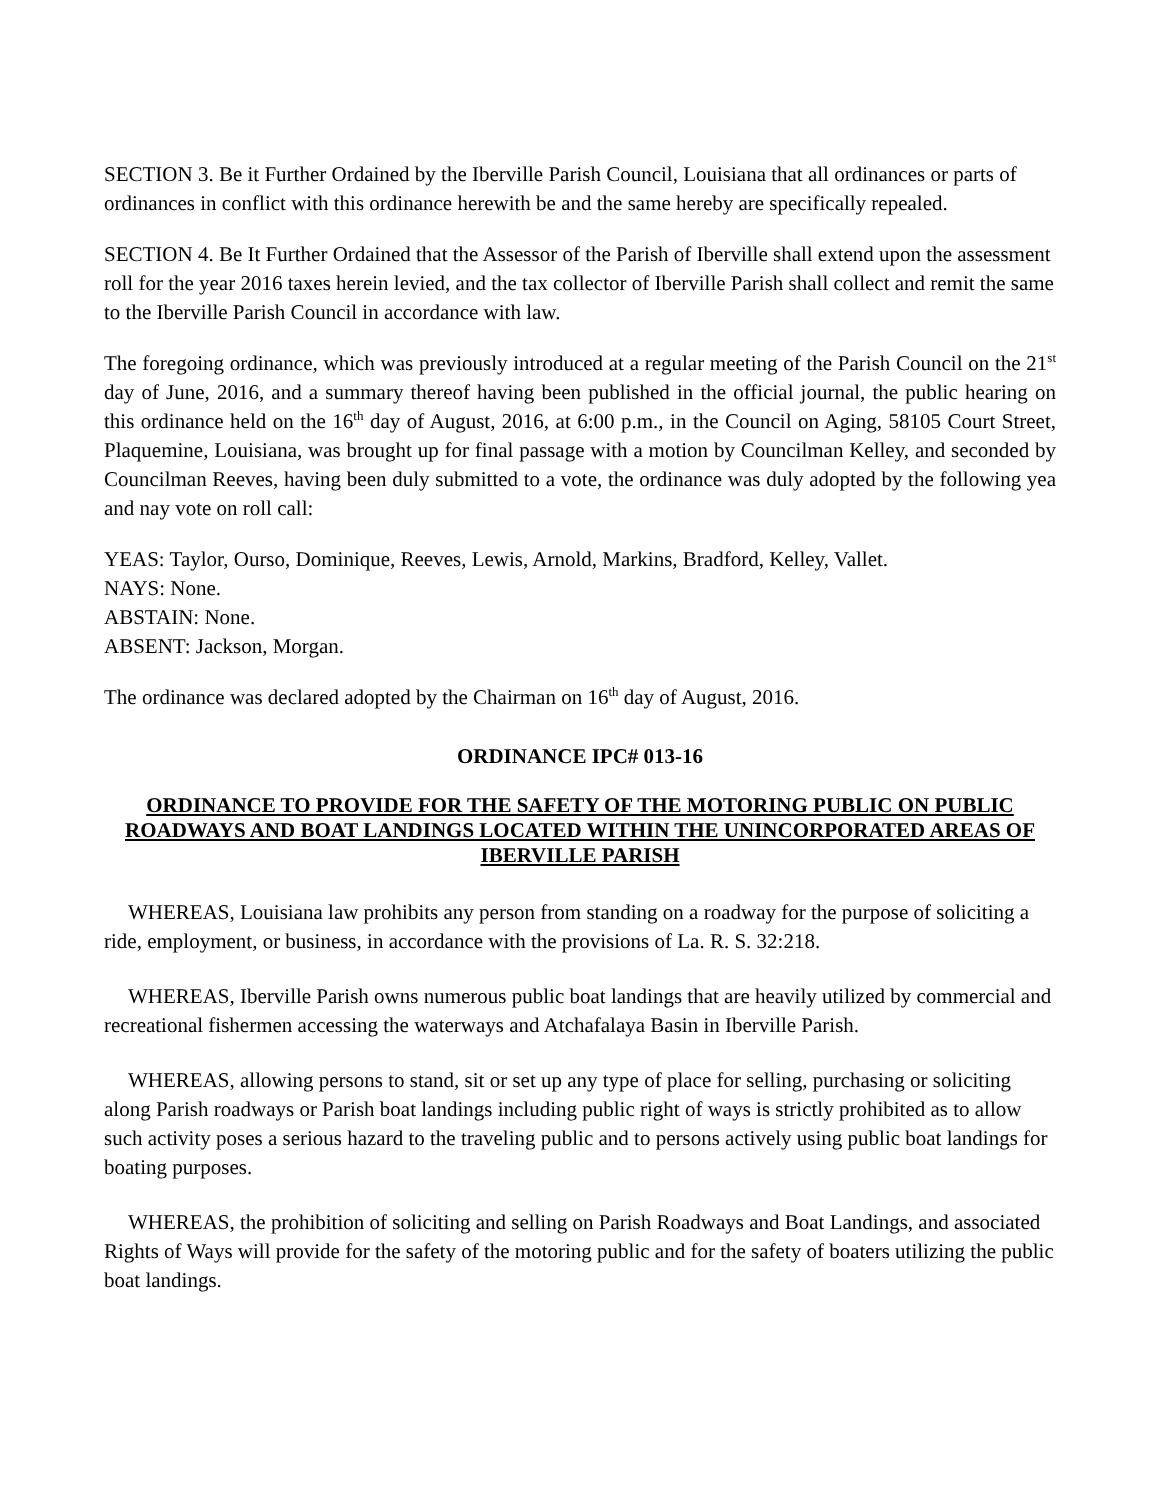SECTION 3. Be it Further Ordained by the Iberville Parish Council, Louisiana that all ordinances or parts of ordinances in conflict with this ordinance herewith be and the same hereby are specifically repealed.
SECTION 4. Be It Further Ordained that the Assessor of the Parish of Iberville shall extend upon the assessment roll for the year 2016 taxes herein levied, and the tax collector of Iberville Parish shall collect and remit the same to the Iberville Parish Council in accordance with law.
The foregoing ordinance, which was previously introduced at a regular meeting of the Parish Council on the 21<sup>st</sup> day of June, 2016, and a summary thereof having been published in the official journal, the public hearing on this ordinance held on the 16<sup>th</sup> day of August, 2016, at 6:00 p.m., in the Council on Aging, 58105 Court Street, Plaquemine, Louisiana, was brought up for final passage with a motion by Councilman Kelley, and seconded by Councilman Reeves, having been duly submitted to a vote, the ordinance was duly adopted by the following yea and nay vote on roll call:
YEAS: Taylor, Ourso, Dominique, Reeves, Lewis, Arnold, Markins, Bradford, Kelley, Vallet.
NAYS: None.
ABSTAIN: None.
ABSENT: Jackson, Morgan.
The ordinance was declared adopted by the Chairman on 16<sup>th</sup> day of August, 2016.
ORDINANCE IPC# 013-16
ORDINANCE TO PROVIDE FOR THE SAFETY OF THE MOTORING PUBLIC ON PUBLIC ROADWAYS AND BOAT LANDINGS LOCATED WITHIN THE UNINCORPORATED AREAS OF IBERVILLE PARISH
WHEREAS, Louisiana law prohibits any person from standing on a roadway for the purpose of soliciting a ride, employment, or business, in accordance with the provisions of La. R. S. 32:218.
WHEREAS, Iberville Parish owns numerous public boat landings that are heavily utilized by commercial and recreational fishermen accessing the waterways and Atchafalaya Basin in Iberville Parish.
WHEREAS, allowing persons to stand, sit or set up any type of place for selling, purchasing or soliciting along Parish roadways or Parish boat landings including public right of ways is strictly prohibited as to allow such activity poses a serious hazard to the traveling public and to persons actively using public boat landings for boating purposes.
WHEREAS, the prohibition of soliciting and selling on Parish Roadways and Boat Landings, and associated Rights of Ways will provide for the safety of the motoring public and for the safety of boaters utilizing the public boat landings.